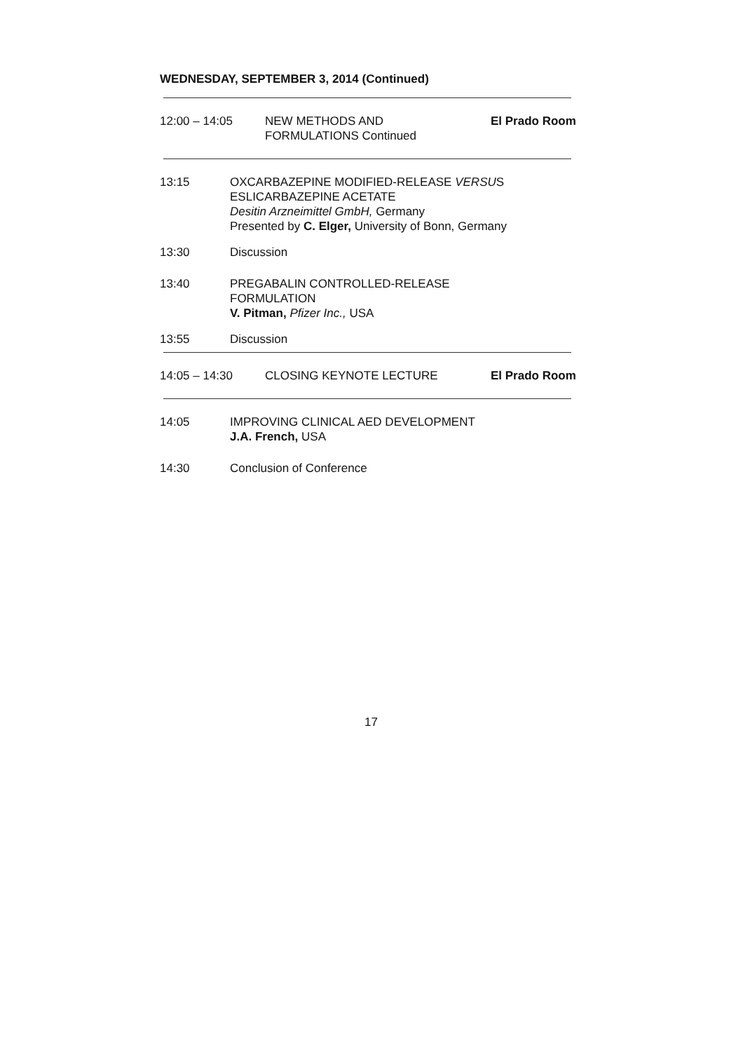WEDNESDAY, SEPTEMBER 3, 2014 (Continued)
12:00 – 14:05 NEW METHODS AND
FORMULATIONS Continued
El Prado Room
13:15 OXCARBAZEPINE MODIFIED-RELEASE VERSUS
ESLICARBAZEPINE ACETATE
Desitin Arzneimittel GmbH, Germany
Presented by C. Elger, University of Bonn, Germany
13:30 Discussion
13:40 PREGABALIN CONTROLLED-RELEASE
FORMULATION
V. Pitman, Pfizer Inc., USA
13:55 Discussion
14:05 – 14:30 CLOSING KEYNOTE LECTURE El Prado Room
14:05 IMPROVING CLINICAL AED DEVELOPMENT
J.A. French, USA
14:30 Conclusion of Conference
17